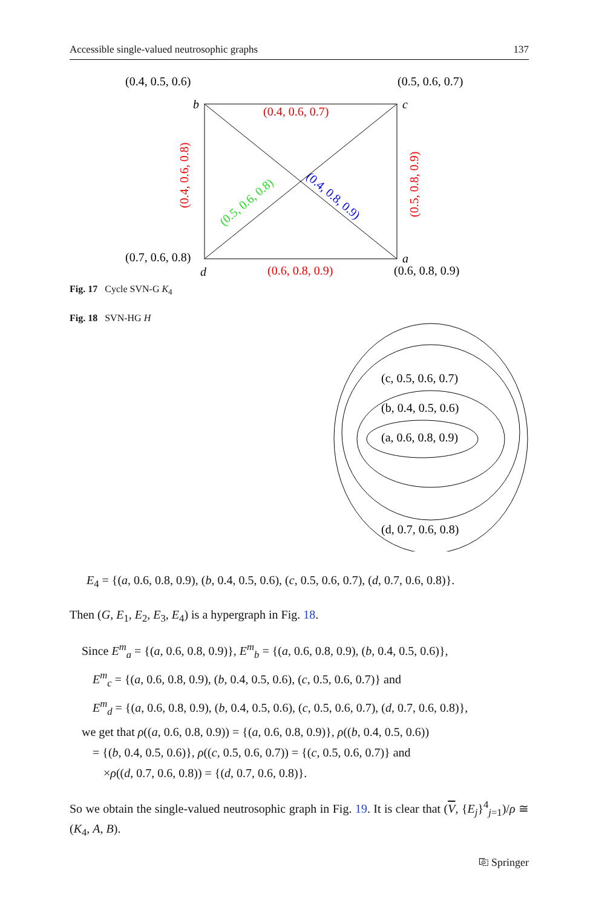Accessible single-valued neutrosophic graphs 137
(0.4, 0.5, 0.6)
(0.5, 0.6, 0.7)
b
c
(0.4, 0.6, 0.7)
(0.4, 0.6, 0.8)
(0.5, 0.8, 0.9)
(0.5, 0.6, 0.8)
(0.4, 0.8, 0.9)
(0.7, 0.6, 0.8)
a
d
(0.6, 0.8, 0.9)
(0.6, 0.8, 0.9)
Fig. 17 Cycle SVN-G K<sub>4</sub>
Fig. 18 SVN-HG H
(c, 0.5, 0.6, 0.7)
(b, 0.4, 0.5, 0.6)
(a, 0.6, 0.8, 0.9)
(d, 0.7, 0.6, 0.8)
E<sub>4</sub> = {(a, 0.6, 0.8, 0.9), (b, 0.4, 0.5, 0.6), (c, 0.5, 0.6, 0.7), (d, 0.7, 0.6, 0.8)}.
Then (G, E<sub>1</sub>, E<sub>2</sub>, E<sub>3</sub>, E<sub>4</sub>) is a hypergraph in Fig. 18.
Since E<sup>m</sup><sub>a</sub> = {(a, 0.6, 0.8, 0.9)}, E<sup>m</sup><sub>b</sub> = {(a, 0.6, 0.8, 0.9), (b, 0.4, 0.5, 0.6)},
E<sup>m</sup><sub>c</sub> = {(a, 0.6, 0.8, 0.9), (b, 0.4, 0.5, 0.6), (c, 0.5, 0.6, 0.7)} and
E<sup>m</sup><sub>d</sub> = {(a, 0.6, 0.8, 0.9), (b, 0.4, 0.5, 0.6), (c, 0.5, 0.6, 0.7), (d, 0.7, 0.6, 0.8)},
we get that ρ((a, 0.6, 0.8, 0.9)) = {(a, 0.6, 0.8, 0.9)}, ρ((b, 0.4, 0.5, 0.6))
= {(b, 0.4, 0.5, 0.6)}, ρ((c, 0.5, 0.6, 0.7)) = {(c, 0.5, 0.6, 0.7)} and
×ρ((d, 0.7, 0.6, 0.8)) = {(d, 0.7, 0.6, 0.8)}.
So we obtain the single-valued neutrosophic graph in Fig. 19. It is clear that (V, {E<sub>j</sub>}<sup>4</sup><sub>j=1</sub>)/ρ ≅ (K<sub>4</sub>, A, B).
⎘ Springer